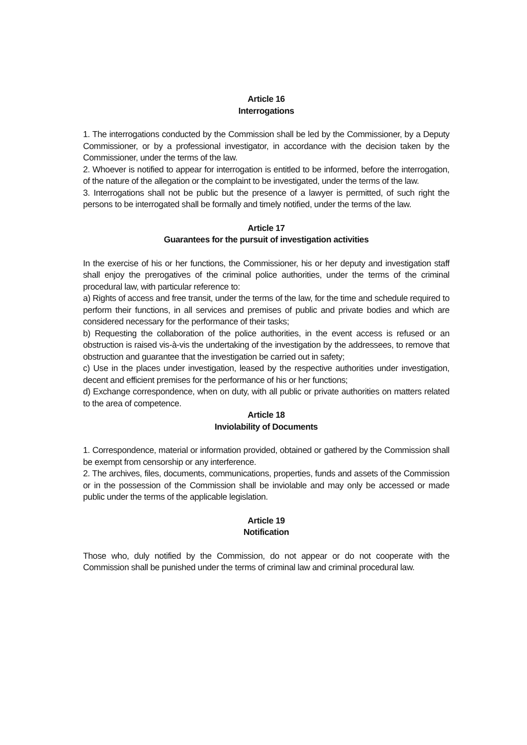Article 16
Interrogations
1. The interrogations conducted by the Commission shall be led by the Commissioner, by a Deputy Commissioner, or by a professional investigator, in accordance with the decision taken by the Commissioner, under the terms of the law.
2. Whoever is notified to appear for interrogation is entitled to be informed, before the interrogation, of the nature of the allegation or the complaint to be investigated, under the terms of the law.
3. Interrogations shall not be public but the presence of a lawyer is permitted, of such right the persons to be interrogated shall be formally and timely notified, under the terms of the law.
Article 17
Guarantees for the pursuit of investigation activities
In the exercise of his or her functions, the Commissioner, his or her deputy and investigation staff shall enjoy the prerogatives of the criminal police authorities, under the terms of the criminal procedural law, with particular reference to:
a) Rights of access and free transit, under the terms of the law, for the time and schedule required to perform their functions, in all services and premises of public and private bodies and which are considered necessary for the performance of their tasks;
b) Requesting the collaboration of the police authorities, in the event access is refused or an obstruction is raised vis-à-vis the undertaking of the investigation by the addressees, to remove that obstruction and guarantee that the investigation be carried out in safety;
c) Use in the places under investigation, leased by the respective authorities under investigation, decent and efficient premises for the performance of his or her functions;
d) Exchange correspondence, when on duty, with all public or private authorities on matters related to the area of competence.
Article 18
Inviolability of Documents
1. Correspondence, material or information provided, obtained or gathered by the Commission shall be exempt from censorship or any interference.
2. The archives, files, documents, communications, properties, funds and assets of the Commission or in the possession of the Commission shall be inviolable and may only be accessed or made public under the terms of the applicable legislation.
Article 19
Notification
Those who, duly notified by the Commission, do not appear or do not cooperate with the Commission shall be punished under the terms of criminal law and criminal procedural law.